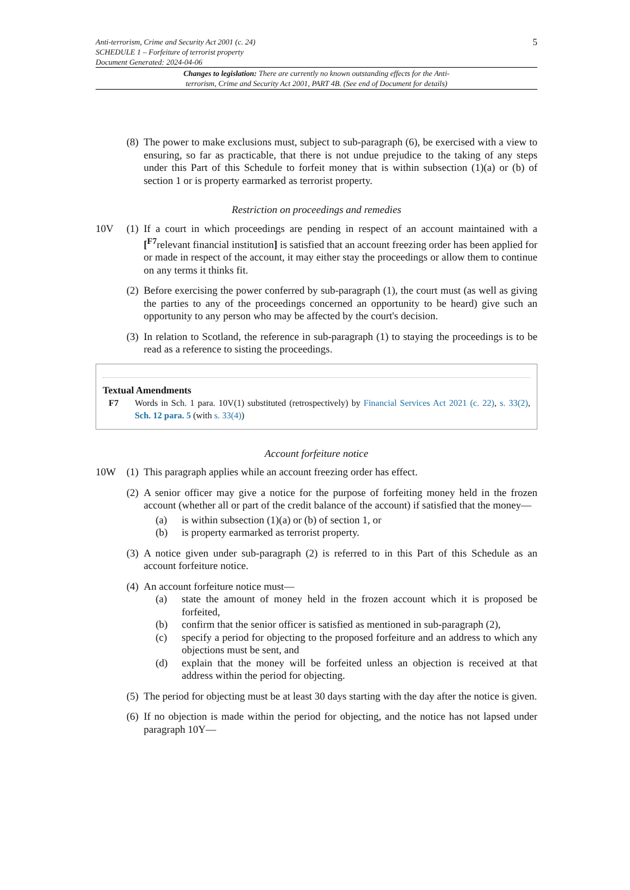Anti-terrorism, Crime and Security Act 2001 (c. 24)
SCHEDULE 1 – Forfeiture of terrorist property
Document Generated: 2024-04-06
5
Changes to legislation: There are currently no known outstanding effects for the Anti-
terrorism, Crime and Security Act 2001, PART 4B. (See end of Document for details)
(8)
The power to make exclusions must, subject to sub-paragraph (6), be exercised with a view to ensuring, so far as practicable, that there is not undue prejudice to the taking of any steps under this Part of this Schedule to forfeit money that is within subsection (1)(a) or (b) of section 1 or is property earmarked as terrorist property.
Restriction on proceedings and remedies
10V (1)
If a court in which proceedings are pending in respect of an account maintained with a [<sup>F7</sup>relevant financial institution] is satisfied that an account freezing order has been applied for or made in respect of the account, it may either stay the proceedings or allow them to continue on any terms it thinks fit.
(2)
Before exercising the power conferred by sub-paragraph (1), the court must (as well as giving the parties to any of the proceedings concerned an opportunity to be heard) give such an opportunity to any person who may be affected by the court's decision.
(3)
In relation to Scotland, the reference in sub-paragraph (1) to staying the proceedings is to be read as a reference to sisting the proceedings.
Textual Amendments
F7 Words in Sch. 1 para. 10V(1) substituted (retrospectively) by Financial Services Act 2021 (c. 22), s. 33(2), Sch. 12 para. 5 (with s. 33(4))
Account forfeiture notice
10W (1)
This paragraph applies while an account freezing order has effect.
(2)
A senior officer may give a notice for the purpose of forfeiting money held in the frozen account (whether all or part of the credit balance of the account) if satisfied that the money—
(a) is within subsection (1)(a) or (b) of section 1, or
(b) is property earmarked as terrorist property.
(3)
A notice given under sub-paragraph (2) is referred to in this Part of this Schedule as an account forfeiture notice.
(4)
An account forfeiture notice must—
(a) state the amount of money held in the frozen account which it is proposed be forfeited,
(b) confirm that the senior officer is satisfied as mentioned in sub-paragraph (2),
(c) specify a period for objecting to the proposed forfeiture and an address to which any objections must be sent, and
(d) explain that the money will be forfeited unless an objection is received at that address within the period for objecting.
(5)
The period for objecting must be at least 30 days starting with the day after the notice is given.
(6)
If no objection is made within the period for objecting, and the notice has not lapsed under paragraph 10Y—